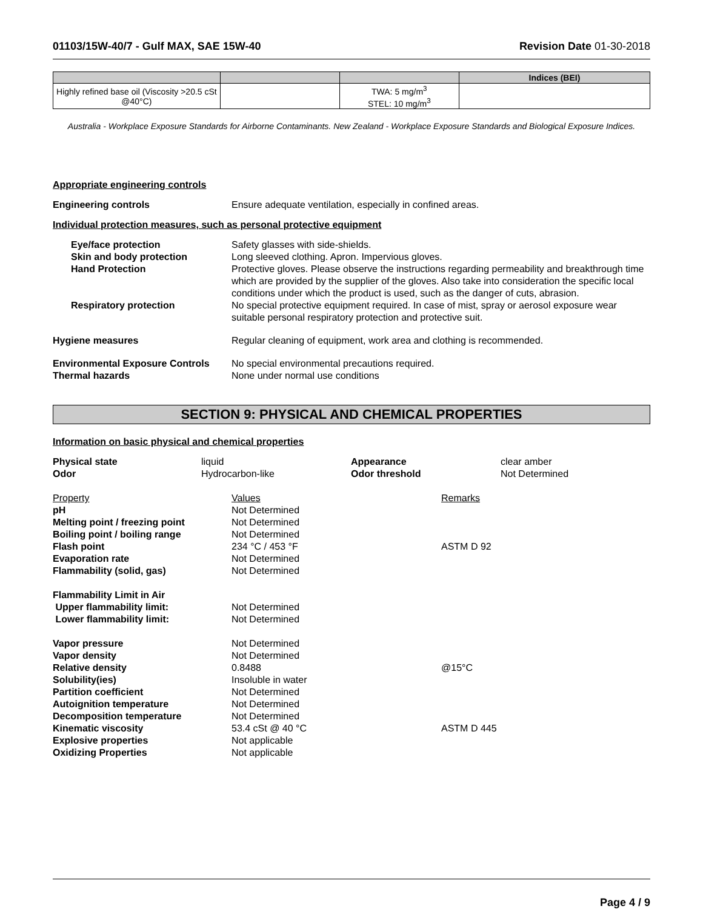01103/15W-40/7 - Gulf MAX, SAE 15W-40 Revision Date 01-30-2018
| | | | Indices (BEI) |
| --- | --- | --- | --- |
| Highly refined base oil (Viscosity >20.5 cSt @40°C) | | TWA: 5 mg/m<sup>3</sup> STEL: 10 mg/m<sup>3</sup> | |
Australia - Workplace Exposure Standards for Airborne Contaminants. New Zealand - Workplace Exposure Standards and Biological Exposure Indices.
Appropriate engineering controls
Engineering controls Ensure adequate ventilation, especially in confined areas.
Individual protection measures, such as personal protective equipment
Eye/face protection Safety glasses with side-shields.
Skin and body protection Long sleeved clothing. Apron. Impervious gloves.
Hand Protection Protective gloves. Please observe the instructions regarding permeability and breakthrough time which are provided by the supplier of the gloves. Also take into consideration the specific local conditions under which the product is used, such as the danger of cuts, abrasion.
Respiratory protection No special protective equipment required. In case of mist, spray or aerosol exposure wear suitable personal respiratory protection and protective suit.
Hygiene measures Regular cleaning of equipment, work area and clothing is recommended.
Environmental Exposure Controls
No special environmental precautions required.
Thermal hazards None under normal use conditions
SECTION 9: PHYSICAL AND CHEMICAL PROPERTIES
Information on basic physical and chemical properties
Physical state liquid Appearance clear amber Odor Hydrocarbon-like Odor threshold Not Determined
Property Values Remarks pH Not Determined Melting point / freezing point Not Determined Boiling point / boiling range Not Determined Flash point 234 °C / 453 °F ASTM D 92 Evaporation rate Not Determined Flammability (solid, gas) Not Determined Flammability Limit in Air Upper flammability limit: Not Determined Lower flammability limit: Not Determined Vapor pressure Not Determined Vapor density Not Determined Relative density 0.8488 @15°C Solubility(ies) Insoluble in water Partition coefficient Not Determined Autoignition temperature Not Determined Decomposition temperature Not Determined Kinematic viscosity 53.4 cSt @ 40 °C ASTM D 445 Explosive properties Not applicable Oxidizing Properties Not applicable
Page 4 / 9